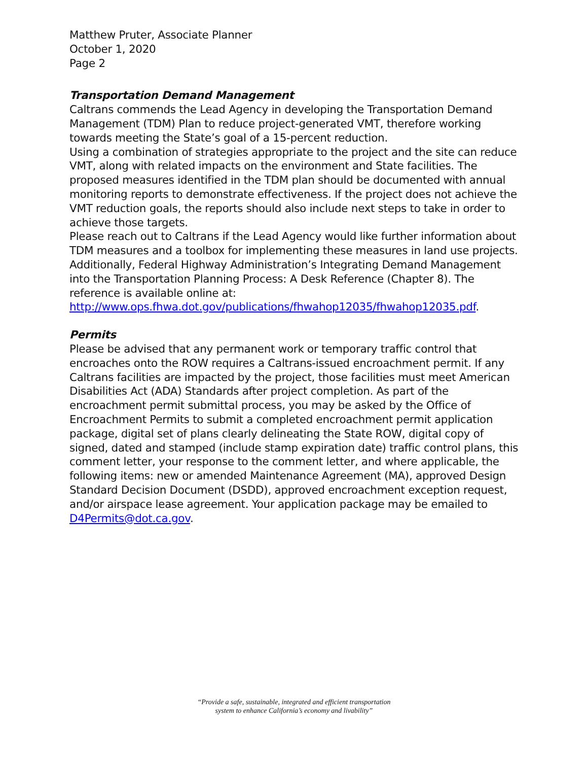Matthew Pruter, Associate Planner
October 1, 2020
Page 2
Transportation Demand Management
Caltrans commends the Lead Agency in developing the Transportation Demand Management (TDM) Plan to reduce project-generated VMT, therefore working towards meeting the State’s goal of a 15-percent reduction.
Using a combination of strategies appropriate to the project and the site can reduce VMT, along with related impacts on the environment and State facilities. The proposed measures identified in the TDM plan should be documented with annual monitoring reports to demonstrate effectiveness. If the project does not achieve the VMT reduction goals, the reports should also include next steps to take in order to achieve those targets.
Please reach out to Caltrans if the Lead Agency would like further information about TDM measures and a toolbox for implementing these measures in land use projects. Additionally, Federal Highway Administration’s Integrating Demand Management into the Transportation Planning Process: A Desk Reference (Chapter 8). The reference is available online at: http://www.ops.fhwa.dot.gov/publications/fhwahop12035/fhwahop12035.pdf.
Permits
Please be advised that any permanent work or temporary traffic control that encroaches onto the ROW requires a Caltrans-issued encroachment permit. If any Caltrans facilities are impacted by the project, those facilities must meet American Disabilities Act (ADA) Standards after project completion. As part of the encroachment permit submittal process, you may be asked by the Office of Encroachment Permits to submit a completed encroachment permit application package, digital set of plans clearly delineating the State ROW, digital copy of signed, dated and stamped (include stamp expiration date) traffic control plans, this comment letter, your response to the comment letter, and where applicable, the following items: new or amended Maintenance Agreement (MA), approved Design Standard Decision Document (DSDD), approved encroachment exception request, and/or airspace lease agreement. Your application package may be emailed to D4Permits@dot.ca.gov.
“Provide a safe, sustainable, integrated and efficient transportation
system to enhance California’s economy and livability”